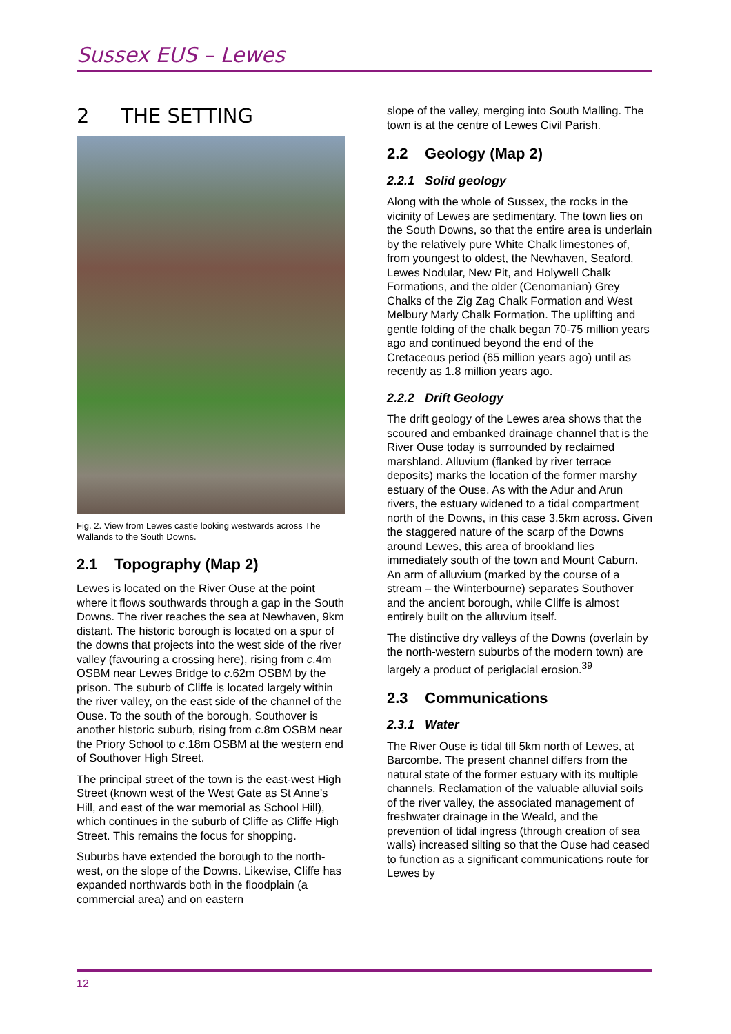Sussex EUS – Lewes
2 THE SETTING
Fig. 2. View from Lewes castle looking westwards across The Wallands to the South Downs.
2.1 Topography (Map 2)
Lewes is located on the River Ouse at the point where it flows southwards through a gap in the South Downs. The river reaches the sea at Newhaven, 9km distant. The historic borough is located on a spur of the downs that projects into the west side of the river valley (favouring a crossing here), rising from c.4m OSBM near Lewes Bridge to c.62m OSBM by the prison. The suburb of Cliffe is located largely within the river valley, on the east side of the channel of the Ouse. To the south of the borough, Southover is another historic suburb, rising from c.8m OSBM near the Priory School to c.18m OSBM at the western end of Southover High Street.
The principal street of the town is the east-west High Street (known west of the West Gate as St Anne’s Hill, and east of the war memorial as School Hill), which continues in the suburb of Cliffe as Cliffe High Street. This remains the focus for shopping.
Suburbs have extended the borough to the north-west, on the slope of the Downs. Likewise, Cliffe has expanded northwards both in the floodplain (a commercial area) and on eastern
slope of the valley, merging into South Malling. The town is at the centre of Lewes Civil Parish.
2.2 Geology (Map 2)
2.2.1 Solid geology
Along with the whole of Sussex, the rocks in the vicinity of Lewes are sedimentary. The town lies on the South Downs, so that the entire area is underlain by the relatively pure White Chalk limestones of, from youngest to oldest, the Newhaven, Seaford, Lewes Nodular, New Pit, and Holywell Chalk Formations, and the older (Cenomanian) Grey Chalks of the Zig Zag Chalk Formation and West Melbury Marly Chalk Formation. The uplifting and gentle folding of the chalk began 70-75 million years ago and continued beyond the end of the Cretaceous period (65 million years ago) until as recently as 1.8 million years ago.
2.2.2 Drift Geology
The drift geology of the Lewes area shows that the scoured and embanked drainage channel that is the River Ouse today is surrounded by reclaimed marshland. Alluvium (flanked by river terrace deposits) marks the location of the former marshy estuary of the Ouse. As with the Adur and Arun rivers, the estuary widened to a tidal compartment north of the Downs, in this case 3.5km across. Given the staggered nature of the scarp of the Downs around Lewes, this area of brookland lies immediately south of the town and Mount Caburn. An arm of alluvium (marked by the course of a stream – the Winterbourne) separates Southover and the ancient borough, while Cliffe is almost entirely built on the alluvium itself.
The distinctive dry valleys of the Downs (overlain by the north-western suburbs of the modern town) are largely a product of periglacial erosion.<sup>39</sup>
2.3 Communications
2.3.1 Water
The River Ouse is tidal till 5km north of Lewes, at Barcombe. The present channel differs from the natural state of the former estuary with its multiple channels. Reclamation of the valuable alluvial soils of the river valley, the associated management of freshwater drainage in the Weald, and the prevention of tidal ingress (through creation of sea walls) increased silting so that the Ouse had ceased to function as a significant communications route for Lewes by
12